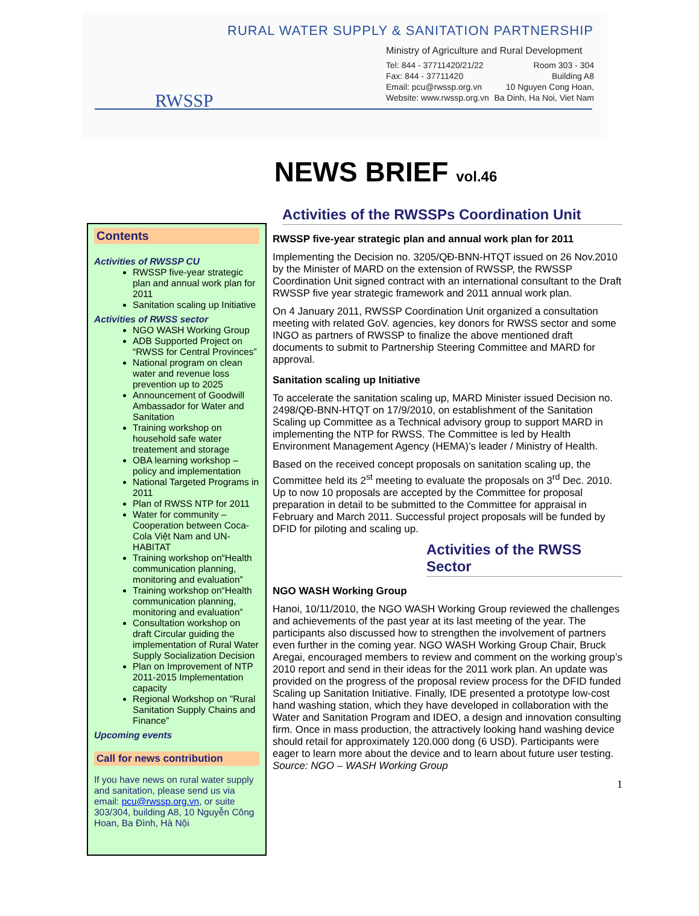RURAL WATER SUPPLY & SANITATION PARTNERSHIP
RWSSP
Ministry of Agriculture and Rural Development
Tel: 844 - 37711420/21/22 Room 303 - 304
Fax: 844 - 37711420 Building A8
Email: pcu@rwssp.org.vn 10 Nguyen Cong Hoan,
Website: www.rwssp.org.vn Ba Dinh, Ha Noi, Viet Nam
NEWS BRIEF vol.46
Contents
Activities of RWSSP CU
RWSSP five-year strategic plan and annual work plan for 2011
Sanitation scaling up Initiative
Activities of RWSS sector
NGO WASH Working Group
ADB Supported Project on “RWSS for Central Provinces”
National program on clean water and revenue loss prevention up to 2025
Announcement of Goodwill Ambassador for Water and Sanitation
Training workshop on household safe water treatement and storage
OBA learning workshop – policy and implementation
National Targeted Programs in 2011
Plan of RWSS NTP for 2011
Water for community – Cooperation between Coca-Cola Việt Nam and UN-HABITAT
Training workshop on“Health communication planning, monitoring and evaluation”
Training workshop on“Health communication planning, monitoring and evaluation”
Consultation workshop on draft Circular guiding the implementation of Rural Water Supply Socialization Decision
Plan on Improvement of NTP 2011-2015 Implementation capacity
Regional Workshop on "Rural Sanitation Supply Chains and Finance”
Upcoming events
Call for news contribution
If you have news on rural water supply and sanitation, please send us via email: pcu@rwssp.org.vn, or suite 303/304, building A8, 10 Nguyễn Công Hoan, Ba Đình, Hà Nội
Activities of the RWSSPs Coordination Unit
RWSSP five-year strategic plan and annual work plan for 2011
Implementing the Decision no. 3205/QĐ-BNN-HTQT issued on 26 Nov.2010 by the Minister of MARD on the extension of RWSSP, the RWSSP Coordination Unit signed contract with an international consultant to the Draft RWSSP five year strategic framework and 2011 annual work plan.
On 4 January 2011, RWSSP Coordination Unit organized a consultation meeting with related GoV. agencies, key donors for RWSS sector and some INGO as partners of RWSSP to finalize the above mentioned draft documents to submit to Partnership Steering Committee and MARD for approval.
Sanitation scaling up Initiative
To accelerate the sanitation scaling up, MARD Minister issued Decision no. 2498/QĐ-BNN-HTQT on 17/9/2010, on establishment of the Sanitation Scaling up Committee as a Technical advisory group to support MARD in implementing the NTP for RWSS. The Committee is led by Health Environment Management Agency (HEMA)’s leader / Ministry of Health.
Based on the received concept proposals on sanitation scaling up, the Committee held its 2<sup>st</sup> meeting to evaluate the proposals on 3<sup>rd</sup> Dec. 2010. Up to now 10 proposals are accepted by the Committee for proposal preparation in detail to be submitted to the Committee for appraisal in February and March 2011. Successful project proposals will be funded by DFID for piloting and scaling up.
Activities of the RWSS Sector
NGO WASH Working Group
Hanoi, 10/11/2010, the NGO WASH Working Group reviewed the challenges and achievements of the past year at its last meeting of the year. The participants also discussed how to strengthen the involvement of partners even further in the coming year. NGO WASH Working Group Chair, Bruck Aregai, encouraged members to review and comment on the working group’s 2010 report and send in their ideas for the 2011 work plan. An update was provided on the progress of the proposal review process for the DFID funded Scaling up Sanitation Initiative. Finally, IDE presented a prototype low-cost hand washing station, which they have developed in collaboration with the Water and Sanitation Program and IDEO, a design and innovation consulting firm. Once in mass production, the attractively looking hand washing device should retail for approximately 120.000 dong (6 USD). Participants were eager to learn more about the device and to learn about future user testing. Source: NGO – WASH Working Group
1